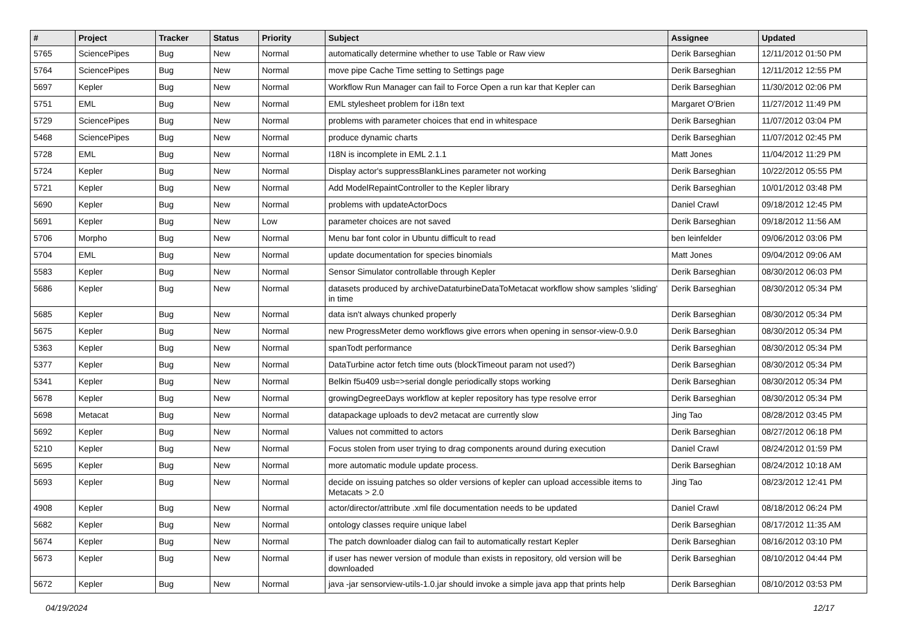| # | Project | Tracker | Status | Priority | Subject | Assignee | Updated |
| --- | --- | --- | --- | --- | --- | --- | --- |
| 5765 | SciencePipes | Bug | New | Normal | automatically determine whether to use Table or Raw view | Derik Barseghian | 12/11/2012 01:50 PM |
| 5764 | SciencePipes | Bug | New | Normal | move pipe Cache Time setting to Settings page | Derik Barseghian | 12/11/2012 12:55 PM |
| 5697 | Kepler | Bug | New | Normal | Workflow Run Manager can fail to Force Open a run kar that Kepler can | Derik Barseghian | 11/30/2012 02:06 PM |
| 5751 | EML | Bug | New | Normal | EML stylesheet problem for i18n text | Margaret O'Brien | 11/27/2012 11:49 PM |
| 5729 | SciencePipes | Bug | New | Normal | problems with parameter choices that end in whitespace | Derik Barseghian | 11/07/2012 03:04 PM |
| 5468 | SciencePipes | Bug | New | Normal | produce dynamic charts | Derik Barseghian | 11/07/2012 02:45 PM |
| 5728 | EML | Bug | New | Normal | I18N is incomplete in EML 2.1.1 | Matt Jones | 11/04/2012 11:29 PM |
| 5724 | Kepler | Bug | New | Normal | Display actor's suppressBlankLines parameter not working | Derik Barseghian | 10/22/2012 05:55 PM |
| 5721 | Kepler | Bug | New | Normal | Add ModelRepaintController to the Kepler library | Derik Barseghian | 10/01/2012 03:48 PM |
| 5690 | Kepler | Bug | New | Normal | problems with updateActorDocs | Daniel Crawl | 09/18/2012 12:45 PM |
| 5691 | Kepler | Bug | New | Low | parameter choices are not saved | Derik Barseghian | 09/18/2012 11:56 AM |
| 5706 | Morpho | Bug | New | Normal | Menu bar font color in Ubuntu difficult to read | ben leinfelder | 09/06/2012 03:06 PM |
| 5704 | EML | Bug | New | Normal | update documentation for species binomials | Matt Jones | 09/04/2012 09:06 AM |
| 5583 | Kepler | Bug | New | Normal | Sensor Simulator controllable through Kepler | Derik Barseghian | 08/30/2012 06:03 PM |
| 5686 | Kepler | Bug | New | Normal | datasets produced by archiveDataturbineDataToMetacat workflow show samples 'sliding' in time | Derik Barseghian | 08/30/2012 05:34 PM |
| 5685 | Kepler | Bug | New | Normal | data isn't always chunked properly | Derik Barseghian | 08/30/2012 05:34 PM |
| 5675 | Kepler | Bug | New | Normal | new ProgressMeter demo workflows give errors when opening in sensor-view-0.9.0 | Derik Barseghian | 08/30/2012 05:34 PM |
| 5363 | Kepler | Bug | New | Normal | spanTodt performance | Derik Barseghian | 08/30/2012 05:34 PM |
| 5377 | Kepler | Bug | New | Normal | DataTurbine actor fetch time outs (blockTimeout param not used?) | Derik Barseghian | 08/30/2012 05:34 PM |
| 5341 | Kepler | Bug | New | Normal | Belkin f5u409 usb=>serial dongle periodically stops working | Derik Barseghian | 08/30/2012 05:34 PM |
| 5678 | Kepler | Bug | New | Normal | growingDegreeDays workflow at kepler repository has type resolve error | Derik Barseghian | 08/30/2012 05:34 PM |
| 5698 | Metacat | Bug | New | Normal | datapackage uploads to dev2 metacat are currently slow | Jing Tao | 08/28/2012 03:45 PM |
| 5692 | Kepler | Bug | New | Normal | Values not committed to actors | Derik Barseghian | 08/27/2012 06:18 PM |
| 5210 | Kepler | Bug | New | Normal | Focus stolen from user trying to drag components around during execution | Daniel Crawl | 08/24/2012 01:59 PM |
| 5695 | Kepler | Bug | New | Normal | more automatic module update process. | Derik Barseghian | 08/24/2012 10:18 AM |
| 5693 | Kepler | Bug | New | Normal | decide on issuing patches so older versions of kepler can upload accessible items to Metacats > 2.0 | Jing Tao | 08/23/2012 12:41 PM |
| 4908 | Kepler | Bug | New | Normal | actor/director/attribute .xml file documentation needs to be updated | Daniel Crawl | 08/18/2012 06:24 PM |
| 5682 | Kepler | Bug | New | Normal | ontology classes require unique label | Derik Barseghian | 08/17/2012 11:35 AM |
| 5674 | Kepler | Bug | New | Normal | The patch downloader dialog can fail to automatically restart Kepler | Derik Barseghian | 08/16/2012 03:10 PM |
| 5673 | Kepler | Bug | New | Normal | if user has newer version of module than exists in repository, old version will be downloaded | Derik Barseghian | 08/10/2012 04:44 PM |
| 5672 | Kepler | Bug | New | Normal | java -jar sensorview-utils-1.0.jar should invoke a simple java app that prints help | Derik Barseghian | 08/10/2012 03:53 PM |
04/19/2024 12/17